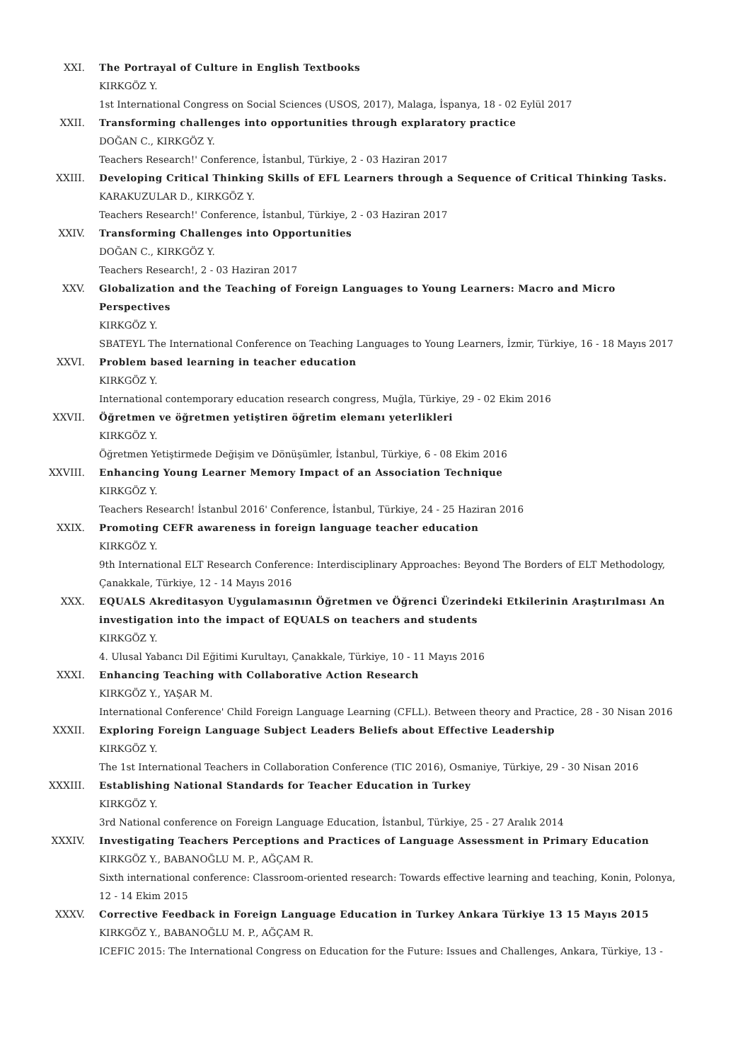XXI. The Portrayal of Culture in English Textbooks
KIRKGÖZ Y.
1st International Congress on Social Sciences (USOS, 2017), Malaga, İspanya, 18 - 02 Eylül 2017
XXII. Transforming challenges into opportunities through explaratory practice
DOĞAN C., KIRKGÖZ Y.
Teachers Research!' Conference, İstanbul, Türkiye, 2 - 03 Haziran 2017
XXIII. Developing Critical Thinking Skills of EFL Learners through a Sequence of Critical Thinking Tasks.
KARAKUZULAR D., KIRKGÖZ Y.
Teachers Research!' Conference, İstanbul, Türkiye, 2 - 03 Haziran 2017
XXIV. Transforming Challenges into Opportunities
DOĞAN C., KIRKGÖZ Y.
Teachers Research!, 2 - 03 Haziran 2017
XXV. Globalization and the Teaching of Foreign Languages to Young Learners: Macro and Micro Perspectives
KIRKGÖZ Y.
SBATEYL The International Conference on Teaching Languages to Young Learners, İzmir, Türkiye, 16 - 18 Mayıs 2017
XXVI. Problem based learning in teacher education
KIRKGÖZ Y.
International contemporary education research congress, Muğla, Türkiye, 29 - 02 Ekim 2016
XXVII. Öğretmen ve öğretmen yetiştiren öğretim elemanı yeterlikleri
KIRKGÖZ Y.
Öğretmen Yetiştirmede Değişim ve Dönüşümler, İstanbul, Türkiye, 6 - 08 Ekim 2016
XXVIII. Enhancing Young Learner Memory Impact of an Association Technique
KIRKGÖZ Y.
Teachers Research! İstanbul 2016' Conference, İstanbul, Türkiye, 24 - 25 Haziran 2016
XXIX. Promoting CEFR awareness in foreign language teacher education
KIRKGÖZ Y.
9th International ELT Research Conference: Interdisciplinary Approaches: Beyond The Borders of ELT Methodology, Çanakkale, Türkiye, 12 - 14 Mayıs 2016
XXX. EQUALS Akreditasyon Uygulamasının Öğretmen ve Öğrenci Üzerindeki Etkilerinin Araştırılması An investigation into the impact of EQUALS on teachers and students
KIRKGÖZ Y.
4. Ulusal Yabancı Dil Eğitimi Kurultayı, Çanakkale, Türkiye, 10 - 11 Mayıs 2016
XXXI. Enhancing Teaching with Collaborative Action Research
KIRKGÖZ Y., YAŞAR M.
International Conference' Child Foreign Language Learning (CFLL). Between theory and Practice, 28 - 30 Nisan 2016
XXXII. Exploring Foreign Language Subject Leaders Beliefs about Effective Leadership
KIRKGÖZ Y.
The 1st International Teachers in Collaboration Conference (TIC 2016), Osmaniye, Türkiye, 29 - 30 Nisan 2016
XXXIII. Establishing National Standards for Teacher Education in Turkey
KIRKGÖZ Y.
3rd National conference on Foreign Language Education, İstanbul, Türkiye, 25 - 27 Aralık 2014
XXXIV. Investigating Teachers Perceptions and Practices of Language Assessment in Primary Education
KIRKGÖZ Y., BABANOĞLU M. P., AĞÇAM R.
Sixth international conference: Classroom-oriented research: Towards effective learning and teaching, Konin, Polonya, 12 - 14 Ekim 2015
XXXV. Corrective Feedback in Foreign Language Education in Turkey Ankara Türkiye 13 15 Mayıs 2015
KIRKGÖZ Y., BABANOĞLU M. P., AĞÇAM R.
ICEFIC 2015: The International Congress on Education for the Future: Issues and Challenges, Ankara, Türkiye, 13 -